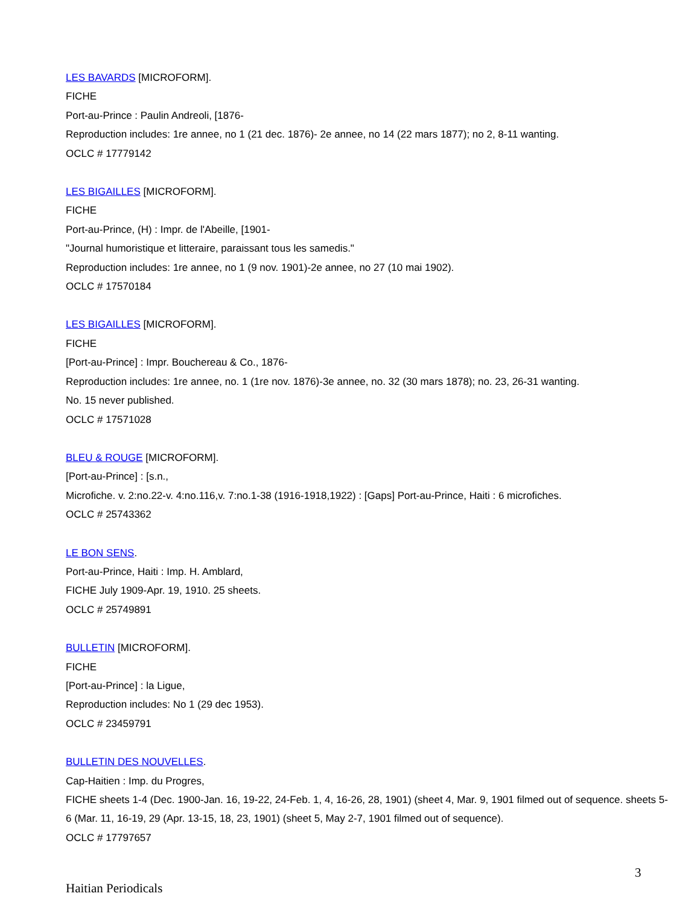LES BAVARDS [MICROFORM].
FICHE
Port-au-Prince : Paulin Andreoli, [1876-
Reproduction includes: 1re annee, no 1 (21 dec. 1876)- 2e annee, no 14 (22 mars 1877); no 2, 8-11 wanting.
OCLC # 17779142
LES BIGAILLES [MICROFORM].
FICHE
Port-au-Prince, (H) : Impr. de l'Abeille, [1901-
"Journal humoristique et litteraire, paraissant tous les samedis."
Reproduction includes: 1re annee, no 1 (9 nov. 1901)-2e annee, no 27 (10 mai 1902).
OCLC # 17570184
LES BIGAILLES [MICROFORM].
FICHE
[Port-au-Prince] : Impr. Bouchereau & Co., 1876-
Reproduction includes: 1re annee, no. 1 (1re nov. 1876)-3e annee, no. 32 (30 mars 1878); no. 23, 26-31 wanting.
No. 15 never published.
OCLC # 17571028
BLEU & ROUGE [MICROFORM].
[Port-au-Prince] : [s.n.,
Microfiche. v. 2:no.22-v. 4:no.116,v. 7:no.1-38 (1916-1918,1922) : [Gaps] Port-au-Prince, Haiti : 6 microfiches.
OCLC # 25743362
LE BON SENS.
Port-au-Prince, Haiti : Imp. H. Amblard,
FICHE July 1909-Apr. 19, 1910. 25 sheets.
OCLC # 25749891
BULLETIN [MICROFORM].
FICHE
[Port-au-Prince] : la Ligue,
Reproduction includes: No 1 (29 dec 1953).
OCLC # 23459791
BULLETIN DES NOUVELLES.
Cap-Haitien : Imp. du Progres,
FICHE sheets 1-4 (Dec. 1900-Jan. 16, 19-22, 24-Feb. 1, 4, 16-26, 28, 1901) (sheet 4, Mar. 9, 1901 filmed out of sequence. sheets 5-6 (Mar. 11, 16-19, 29 (Apr. 13-15, 18, 23, 1901) (sheet 5, May 2-7, 1901 filmed out of sequence).
OCLC # 17797657
3
Haitian Periodicals